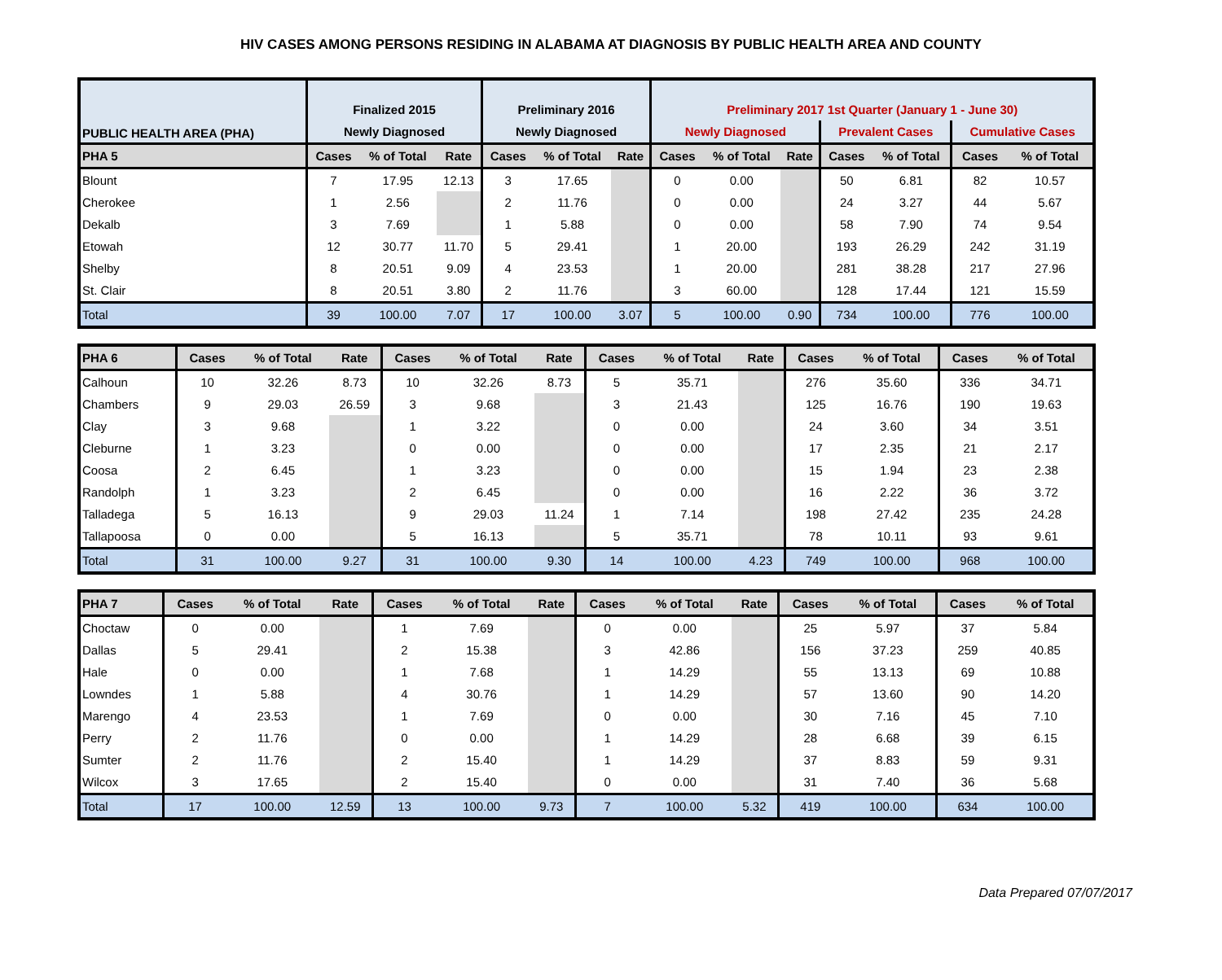HIV CASES AMONG PERSONS RESIDING IN ALABAMA AT DIAGNOSIS BY PUBLIC HEALTH AREA AND COUNTY
| PUBLIC HEALTH AREA (PHA) | Finalized 2015 | | | Preliminary 2016 | | | Preliminary 2017 1st Quarter (January 1 - June 30) | | | | | | |
| --- | --- | --- | --- | --- | --- | --- | --- | --- | --- | --- | --- | --- | --- |
| | Newly Diagnosed | | | Newly Diagnosed | | | Newly Diagnosed | | | Prevalent Cases | | Cumulative Cases | |
| PHA 5 | Cases | % of Total | Rate | Cases | % of Total | Rate | Cases | % of Total | Rate | Cases | % of Total | Cases | % of Total |
| Blount | 7 | 17.95 | 12.13 | 3 | 17.65 | | 0 | 0.00 | | 50 | 6.81 | 82 | 10.57 |
| Cherokee | 1 | 2.56 | | 2 | 11.76 | | 0 | 0.00 | | 24 | 3.27 | 44 | 5.67 |
| Dekalb | 3 | 7.69 | | 1 | 5.88 | | 0 | 0.00 | | 58 | 7.90 | 74 | 9.54 |
| Etowah | 12 | 30.77 | 11.70 | 5 | 29.41 | | 1 | 20.00 | | 193 | 26.29 | 242 | 31.19 |
| Shelby | 8 | 20.51 | 9.09 | 4 | 23.53 | | 1 | 20.00 | | 281 | 38.28 | 217 | 27.96 |
| St. Clair | 8 | 20.51 | 3.80 | 2 | 11.76 | | 3 | 60.00 | | 128 | 17.44 | 121 | 15.59 |
| Total | 39 | 100.00 | 7.07 | 17 | 100.00 | 3.07 | 5 | 100.00 | 0.90 | 734 | 100.00 | 776 | 100.00 |
| PHA 6 | Cases | % of Total | Rate | Cases | % of Total | Rate | Cases | % of Total | Rate | Cases | % of Total | Cases | % of Total |
| --- | --- | --- | --- | --- | --- | --- | --- | --- | --- | --- | --- | --- | --- |
| Calhoun | 10 | 32.26 | 8.73 | 10 | 32.26 | 8.73 | 5 | 35.71 | | 276 | 35.60 | 336 | 34.71 |
| Chambers | 9 | 29.03 | 26.59 | 3 | 9.68 | | 3 | 21.43 | | 125 | 16.76 | 190 | 19.63 |
| Clay | 3 | 9.68 | | 1 | 3.22 | | 0 | 0.00 | | 24 | 3.60 | 34 | 3.51 |
| Cleburne | 1 | 3.23 | | 0 | 0.00 | | 0 | 0.00 | | 17 | 2.35 | 21 | 2.17 |
| Coosa | 2 | 6.45 | | 1 | 3.23 | | 0 | 0.00 | | 15 | 1.94 | 23 | 2.38 |
| Randolph | 1 | 3.23 | | 2 | 6.45 | | 0 | 0.00 | | 16 | 2.22 | 36 | 3.72 |
| Talladega | 5 | 16.13 | | 9 | 29.03 | 11.24 | 1 | 7.14 | | 198 | 27.42 | 235 | 24.28 |
| Tallapoosa | 0 | 0.00 | | 5 | 16.13 | | 5 | 35.71 | | 78 | 10.11 | 93 | 9.61 |
| Total | 31 | 100.00 | 9.27 | 31 | 100.00 | 9.30 | 14 | 100.00 | 4.23 | 749 | 100.00 | 968 | 100.00 |
| PHA 7 | Cases | % of Total | Rate | Cases | % of Total | Rate | Cases | % of Total | Rate | Cases | % of Total | Cases | % of Total |
| --- | --- | --- | --- | --- | --- | --- | --- | --- | --- | --- | --- | --- | --- |
| Choctaw | 0 | 0.00 | | 1 | 7.69 | | 0 | 0.00 | | 25 | 5.97 | 37 | 5.84 |
| Dallas | 5 | 29.41 | | 2 | 15.38 | | 3 | 42.86 | | 156 | 37.23 | 259 | 40.85 |
| Hale | 0 | 0.00 | | 1 | 7.68 | | 1 | 14.29 | | 55 | 13.13 | 69 | 10.88 |
| Lowndes | 1 | 5.88 | | 4 | 30.76 | | 1 | 14.29 | | 57 | 13.60 | 90 | 14.20 |
| Marengo | 4 | 23.53 | | 1 | 7.69 | | 0 | 0.00 | | 30 | 7.16 | 45 | 7.10 |
| Perry | 2 | 11.76 | | 0 | 0.00 | | 1 | 14.29 | | 28 | 6.68 | 39 | 6.15 |
| Sumter | 2 | 11.76 | | 2 | 15.40 | | 1 | 14.29 | | 37 | 8.83 | 59 | 9.31 |
| Wilcox | 3 | 17.65 | | 2 | 15.40 | | 0 | 0.00 | | 31 | 7.40 | 36 | 5.68 |
| Total | 17 | 100.00 | 12.59 | 13 | 100.00 | 9.73 | 7 | 100.00 | 5.32 | 419 | 100.00 | 634 | 100.00 |
Data Prepared 07/07/2017